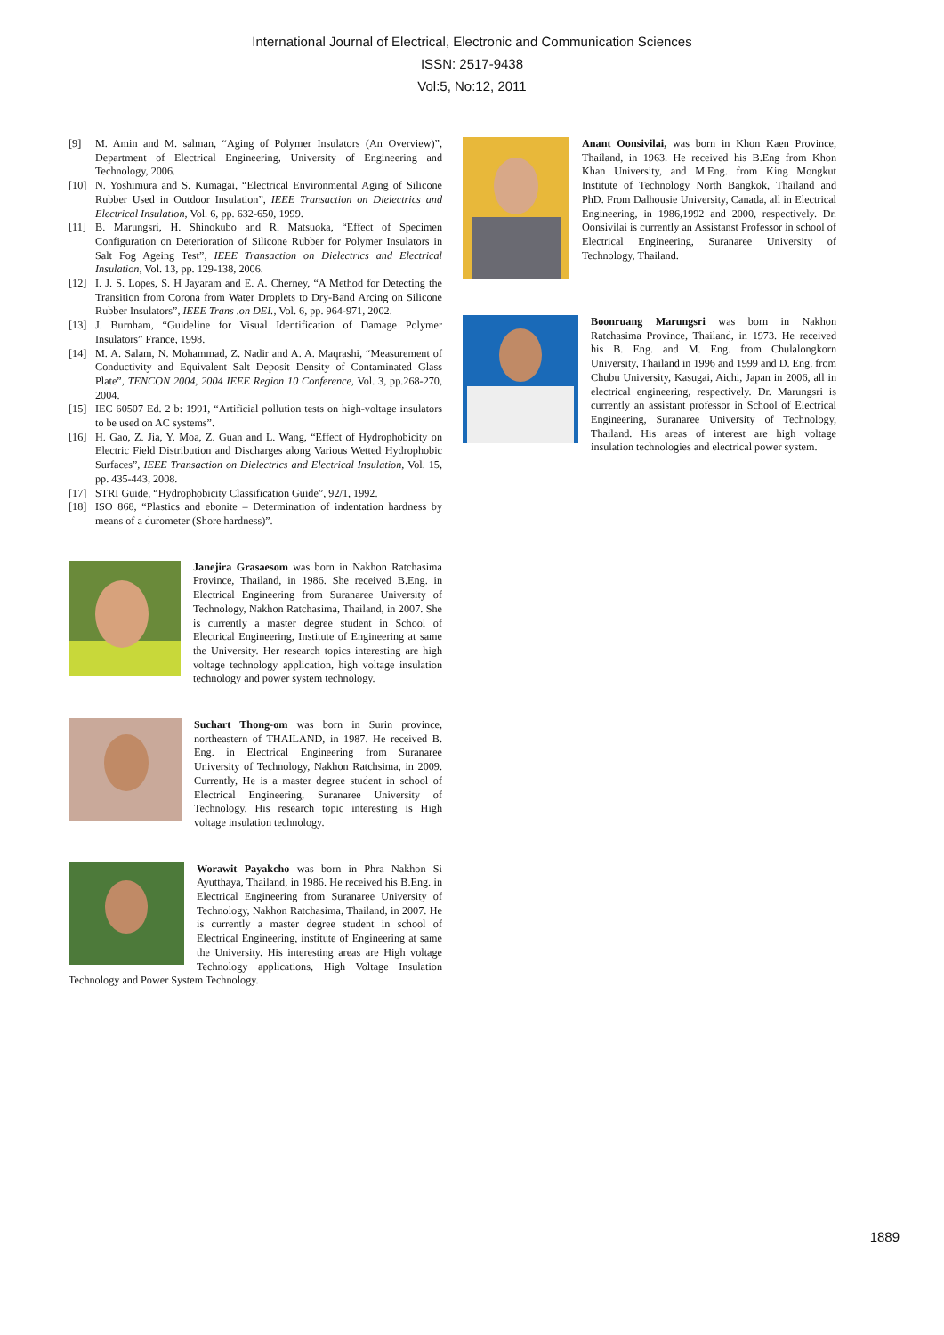International Journal of Electrical, Electronic and Communication Sciences
ISSN: 2517-9438
Vol:5, No:12, 2011
[9] M. Amin and M. salman, “Aging of Polymer Insulators (An Overview)”, Department of Electrical Engineering, University of Engineering and Technology, 2006.
[10] N. Yoshimura and S. Kumagai, “Electrical Environmental Aging of Silicone Rubber Used in Outdoor Insulation”, IEEE Transaction on Dielectrics and Electrical Insulation, Vol. 6, pp. 632-650, 1999.
[11] B. Marungsri, H. Shinokubo and R. Matsuoka, “Effect of Specimen Configuration on Deterioration of Silicone Rubber for Polymer Insulators in Salt Fog Ageing Test”, IEEE Transaction on Dielectrics and Electrical Insulation, Vol. 13, pp. 129-138, 2006.
[12] I. J. S. Lopes, S. H Jayaram and E. A. Cherney, “A Method for Detecting the Transition from Corona from Water Droplets to Dry-Band Arcing on Silicone Rubber Insulators”, IEEE Trans .on DEI., Vol. 6, pp. 964-971, 2002.
[13] J. Burnham, “Guideline for Visual Identification of Damage Polymer Insulators” France, 1998.
[14] M. A. Salam, N. Mohammad, Z. Nadir and A. A. Maqrashi, “Measurement of Conductivity and Equivalent Salt Deposit Density of Contaminated Glass Plate”, TENCON 2004, 2004 IEEE Region 10 Conference, Vol. 3, pp.268-270, 2004.
[15] IEC 60507 Ed. 2 b: 1991, “Artificial pollution tests on high-voltage insulators to be used on AC systems”.
[16] H. Gao, Z. Jia, Y. Moa, Z. Guan and L. Wang, “Effect of Hydrophobicity on Electric Field Distribution and Discharges along Various Wetted Hydrophobic Surfaces”, IEEE Transaction on Dielectrics and Electrical Insulation, Vol. 15, pp. 435-443, 2008.
[17] STRI Guide, “Hydrophobicity Classification Guide”, 92/1, 1992.
[18] ISO 868, “Plastics and ebonite – Determination of indentation hardness by means of a durometer (Shore hardness)”.
Janejira Grasaesom was born in Nakhon Ratchasima Province, Thailand, in 1986. She received B.Eng. in Electrical Engineering from Suranaree University of Technology, Nakhon Ratchasima, Thailand, in 2007. She is currently a master degree student in School of Electrical Engineering, Institute of Engineering at same the University. Her research topics interesting are high voltage technology application, high voltage insulation technology and power system technology.
Suchart Thong-om was born in Surin province, northeastern of THAILAND, in 1987. He received B. Eng. in Electrical Engineering from Suranaree University of Technology, Nakhon Ratchsima, in 2009. Currently, He is a master degree student in school of Electrical Engineering, Suranaree University of Technology. His research topic interesting is High voltage insulation technology.
Worawit Payakcho was born in Phra Nakhon Si Ayutthaya, Thailand, in 1986. He received his B.Eng. in Electrical Engineering from Suranaree University of Technology, Nakhon Ratchasima, Thailand, in 2007. He is currently a master degree student in school of Electrical Engineering, institute of Engineering at same the University. His interesting areas are High voltage Technology applications, High Voltage Insulation Technology and Power System Technology.
Anant Oonsivilai, was born in Khon Kaen Province, Thailand, in 1963. He received his B.Eng from Khon Khan University, and M.Eng. from King Mongkut Institute of Technology North Bangkok, Thailand and PhD. From Dalhousie University, Canada, all in Electrical Engineering, in 1986,1992 and 2000, respectively. Dr. Oonsivilai is currently an Assistanst Professor in school of Electrical Engineering, Suranaree University of Technology, Thailand.
Boonruang Marungsri was born in Nakhon Ratchasima Province, Thailand, in 1973. He received his B. Eng. and M. Eng. from Chulalongkorn University, Thailand in 1996 and 1999 and D. Eng. from Chubu University, Kasugai, Aichi, Japan in 2006, all in electrical engineering, respectively. Dr. Marungsri is currently an assistant professor in School of Electrical Engineering, Suranaree University of Technology, Thailand. His areas of interest are high voltage insulation technologies and electrical power system.
1889